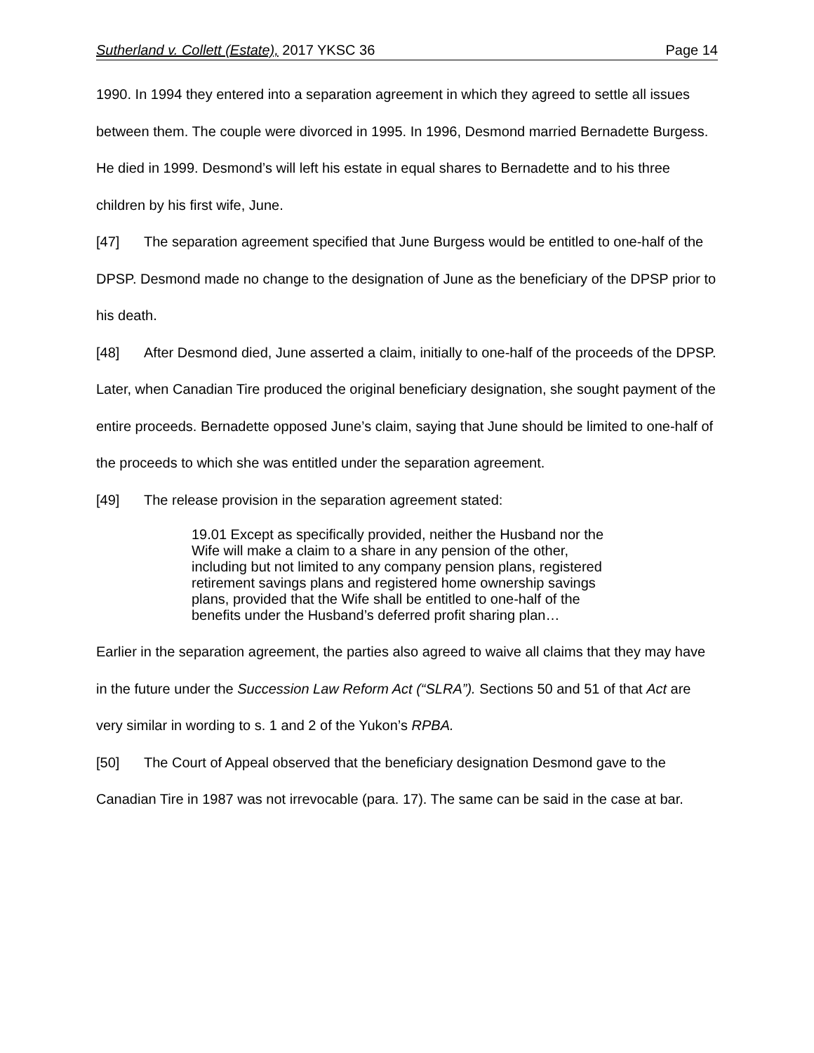Sutherland v. Collett (Estate), 2017 YKSC 36 Page 14
1990. In 1994 they entered into a separation agreement in which they agreed to settle all issues between them. The couple were divorced in 1995. In 1996, Desmond married Bernadette Burgess. He died in 1999. Desmond’s will left his estate in equal shares to Bernadette and to his three children by his first wife, June.
[47] The separation agreement specified that June Burgess would be entitled to one-half of the DPSP. Desmond made no change to the designation of June as the beneficiary of the DPSP prior to his death.
[48] After Desmond died, June asserted a claim, initially to one-half of the proceeds of the DPSP. Later, when Canadian Tire produced the original beneficiary designation, she sought payment of the entire proceeds. Bernadette opposed June’s claim, saying that June should be limited to one-half of the proceeds to which she was entitled under the separation agreement.
[49] The release provision in the separation agreement stated:
19.01 Except as specifically provided, neither the Husband nor the Wife will make a claim to a share in any pension of the other, including but not limited to any company pension plans, registered retirement savings plans and registered home ownership savings plans, provided that the Wife shall be entitled to one-half of the benefits under the Husband’s deferred profit sharing plan…
Earlier in the separation agreement, the parties also agreed to waive all claims that they may have in the future under the Succession Law Reform Act (“SLRA”). Sections 50 and 51 of that Act are very similar in wording to s. 1 and 2 of the Yukon’s RPBA.
[50] The Court of Appeal observed that the beneficiary designation Desmond gave to the Canadian Tire in 1987 was not irrevocable (para. 17). The same can be said in the case at bar.